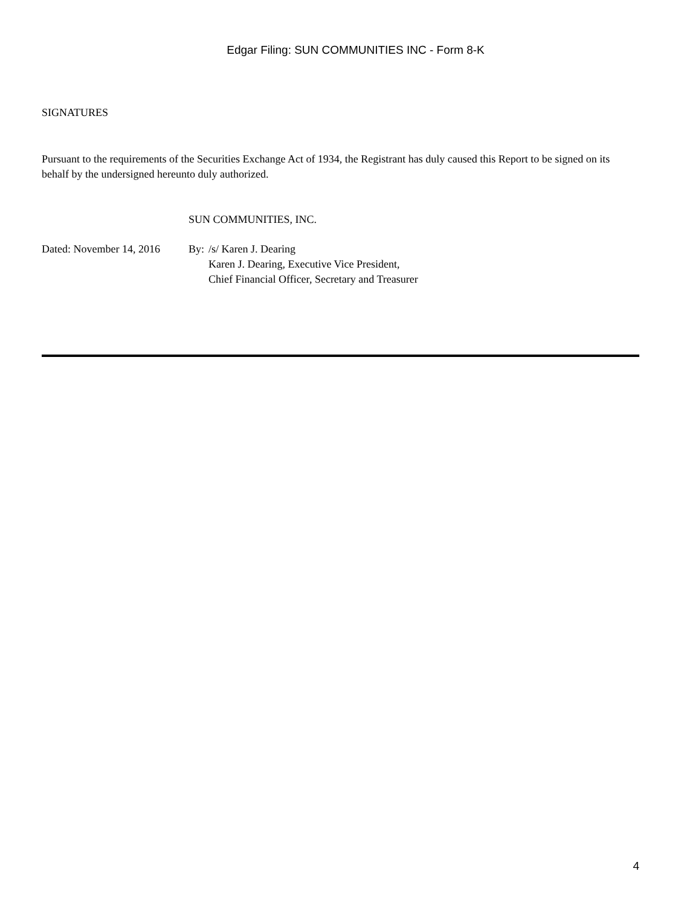Edgar Filing: SUN COMMUNITIES INC - Form 8-K
SIGNATURES
Pursuant to the requirements of the Securities Exchange Act of 1934, the Registrant has duly caused this Report to be signed on its behalf by the undersigned hereunto duly authorized.
SUN COMMUNITIES, INC.
| Dated: November 14, 2016 | By: | /s/ Karen J. Dearing |
| | | Karen J. Dearing, Executive Vice President, |
| | | Chief Financial Officer, Secretary and Treasurer |
4